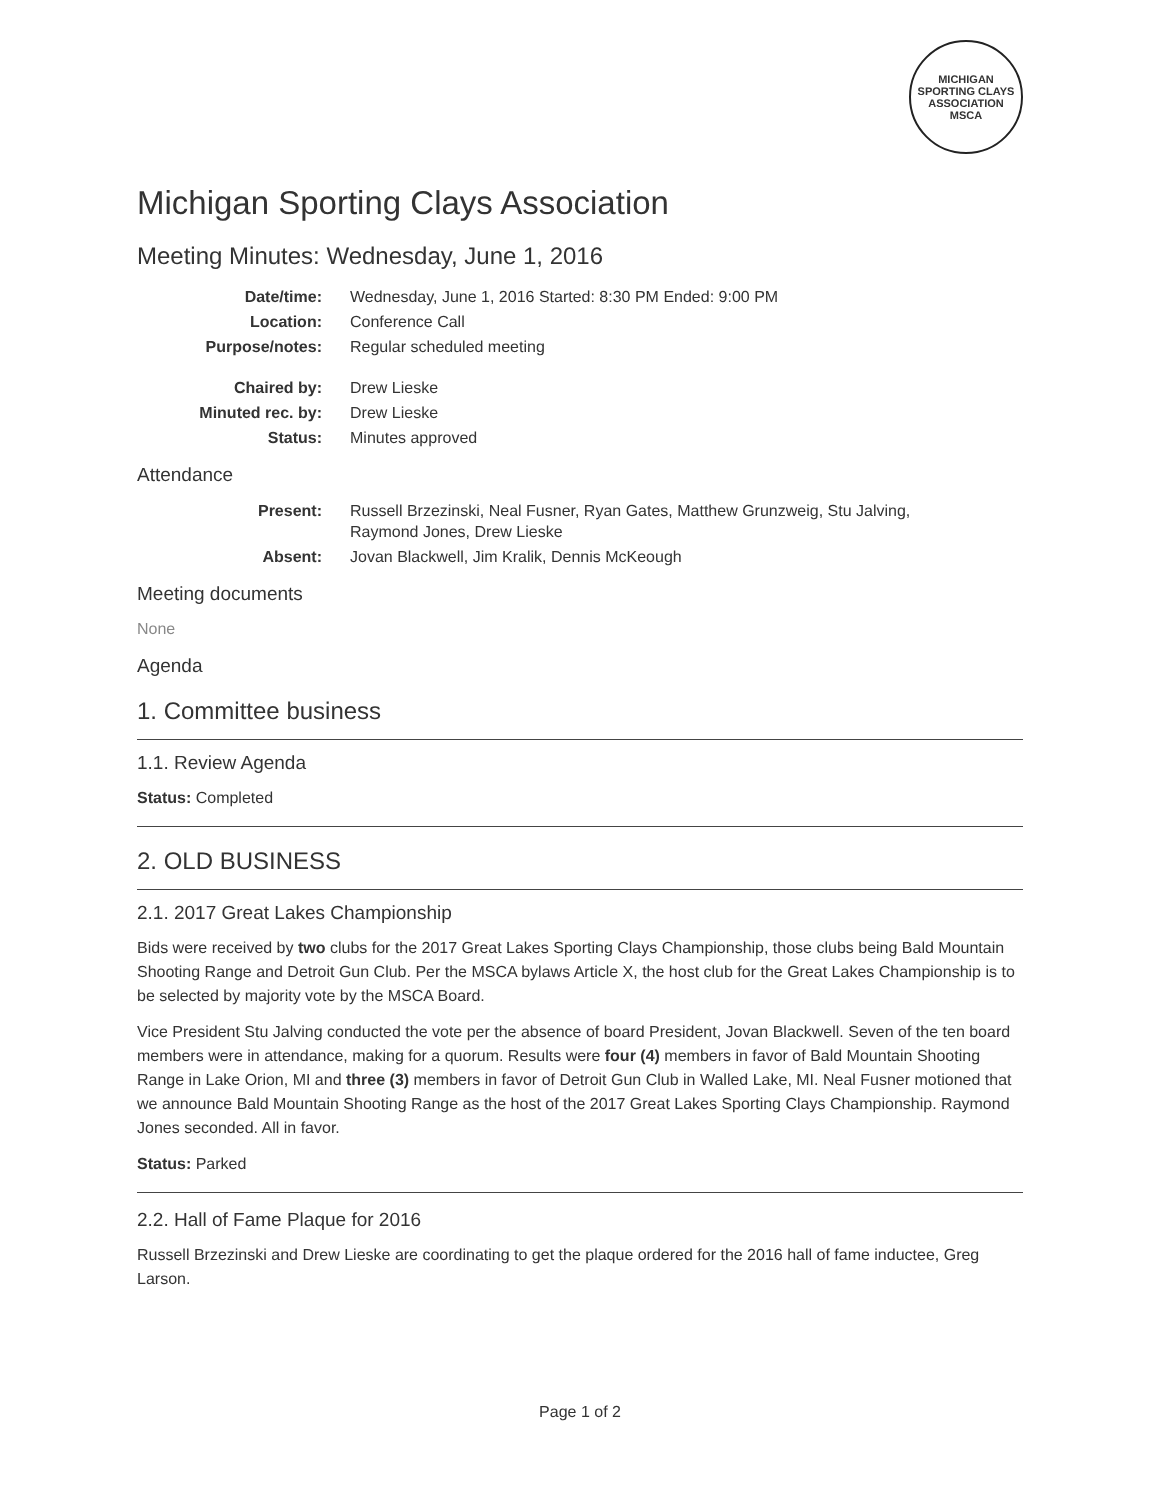MICHIGAN SPORTING CLAYS ASSOCIATION
MSCA
Michigan Sporting Clays Association
Meeting Minutes: Wednesday, June 1, 2016
| Date/time: | Wednesday, June 1, 2016 Started: 8:30 PM Ended: 9:00 PM |
| Location: | Conference Call |
| Purpose/notes: | Regular scheduled meeting |
| Chaired by: | Drew Lieske |
| Minuted rec. by: | Drew Lieske |
| Status: | Minutes approved |
Attendance
| Present: | Russell Brzezinski, Neal Fusner, Ryan Gates, Matthew Grunzweig, Stu Jalving, Raymond Jones, Drew Lieske |
| Absent: | Jovan Blackwell, Jim Kralik, Dennis McKeough |
Meeting documents
None
Agenda
1. Committee business
1.1. Review Agenda
Status: Completed
2. OLD BUSINESS
2.1. 2017 Great Lakes Championship
Bids were received by two clubs for the 2017 Great Lakes Sporting Clays Championship, those clubs being Bald Mountain Shooting Range and Detroit Gun Club. Per the MSCA bylaws Article X, the host club for the Great Lakes Championship is to be selected by majority vote by the MSCA Board.
Vice President Stu Jalving conducted the vote per the absence of board President, Jovan Blackwell. Seven of the ten board members were in attendance, making for a quorum. Results were four (4) members in favor of Bald Mountain Shooting Range in Lake Orion, MI and three (3) members in favor of Detroit Gun Club in Walled Lake, MI. Neal Fusner motioned that we announce Bald Mountain Shooting Range as the host of the 2017 Great Lakes Sporting Clays Championship. Raymond Jones seconded. All in favor.
Status: Parked
2.2. Hall of Fame Plaque for 2016
Russell Brzezinski and Drew Lieske are coordinating to get the plaque ordered for the 2016 hall of fame inductee, Greg Larson.
Page 1 of 2